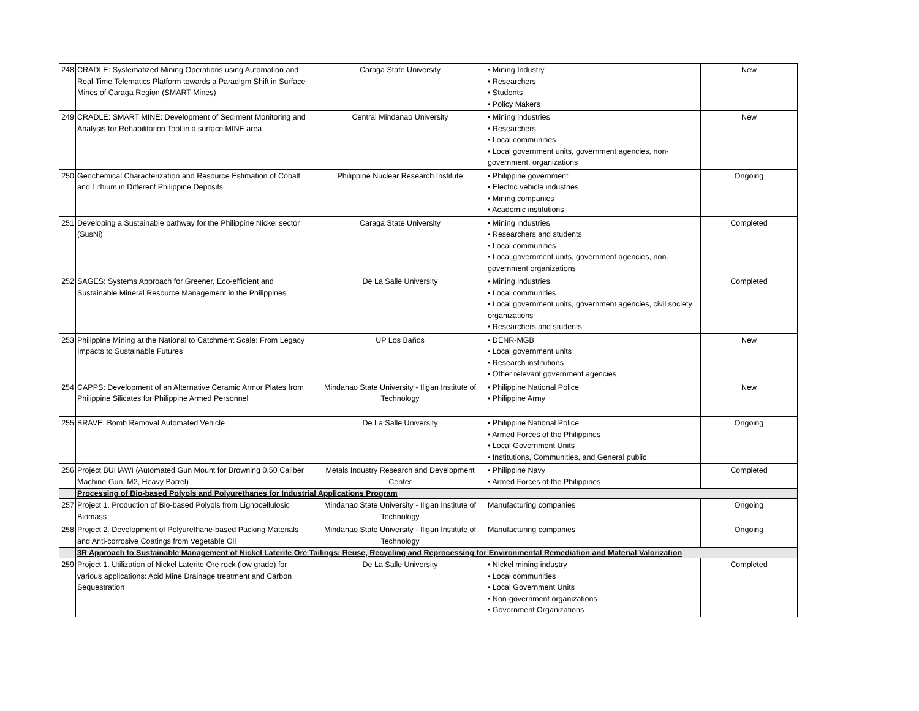| 248 | CRADLE: Systematized Mining Operations using Automation and Real-Time Telematics Platform towards a Paradigm Shift in Surface Mines of Caraga Region (SMART Mines) | Caraga State University | • Mining Industry • Researchers • Students • Policy Makers | New |
| 249 | CRADLE: SMART MINE: Development of Sediment Monitoring and Analysis for Rehabilitation Tool in a surface MINE area | Central Mindanao University | • Mining industries • Researchers • Local communities • Local government units, government agencies, non-government, organizations | New |
| 250 | Geochemical Characterization and Resource Estimation of Cobalt and Lithium in Different Philippine Deposits | Philippine Nuclear Research Institute | • Philippine government • Electric vehicle industries • Mining companies • Academic institutions | Ongoing |
| 251 | Developing a Sustainable pathway for the Philippine Nickel sector (SusNi) | Caraga State University | • Mining industries • Researchers and students • Local communities • Local government units, government agencies, non-government organizations | Completed |
| 252 | SAGES: Systems Approach for Greener, Eco-efficient and Sustainable Mineral Resource Management in the Philippines | De La Salle University | • Mining industries • Local communities • Local government units, government agencies, civil society organizations • Researchers and students | Completed |
| 253 | Philippine Mining at the National to Catchment Scale: From Legacy Impacts to Sustainable Futures | UP Los Baños | • DENR-MGB • Local government units • Research institutions • Other relevant government agencies | New |
| 254 | CAPPS: Development of an Alternative Ceramic Armor Plates from Philippine Silicates for Philippine Armed Personnel | Mindanao State University - Iligan Institute of Technology | • Philippine National Police • Philippine Army | New |
| 255 | BRAVE: Bomb Removal Automated Vehicle | De La Salle University | • Philippine National Police • Armed Forces of the Philippines • Local Government Units • Institutions, Communities, and General public | Ongoing |
| 256 | Project BUHAWI (Automated Gun Mount for Browning 0.50 Caliber Machine Gun, M2, Heavy Barrel) | Metals Industry Research and Development Center | • Philippine Navy • Armed Forces of the Philippines | Completed |
| | Processing of Bio-based Polyols and Polyurethanes for Industrial Applications Program | | | |
| 257 | Project 1. Production of Bio-based Polyols from Lignocellulosic Biomass | Mindanao State University - Iligan Institute of Technology | Manufacturing companies | Ongoing |
| 258 | Project 2. Development of Polyurethane-based Packing Materials and Anti-corrosive Coatings from Vegetable Oil | Mindanao State University - Iligan Institute of Technology | Manufacturing companies | Ongoing |
| | 3R Approach to Sustainable Management of Nickel Laterite Ore Tailings: Reuse, Recycling and Reprocessing for Environmental Remediation and Material Valorization | | | |
| 259 | Project 1. Utilization of Nickel Laterite Ore rock (low grade) for various applications: Acid Mine Drainage treatment and Carbon Sequestration | De La Salle University | • Nickel mining industry • Local communities • Local Government Units • Non-government organizations • Government Organizations | Completed |